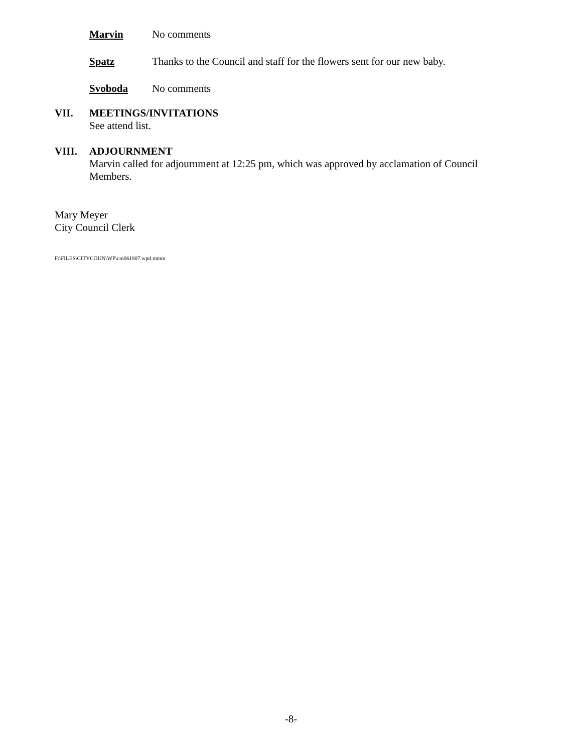Marvin No comments
Spatz Thanks to the Council and staff for the flowers sent for our new baby.
Svoboda No comments
VII. MEETINGS/INVITATIONS
See attend list.
VIII. ADJOURNMENT
Marvin called for adjournment at 12:25 pm, which was approved by acclamation of Council Members.
Mary Meyer
City Council Clerk
F:\FILES\CITYCOUN\WP\cm061807.wpd.mmm
-8-